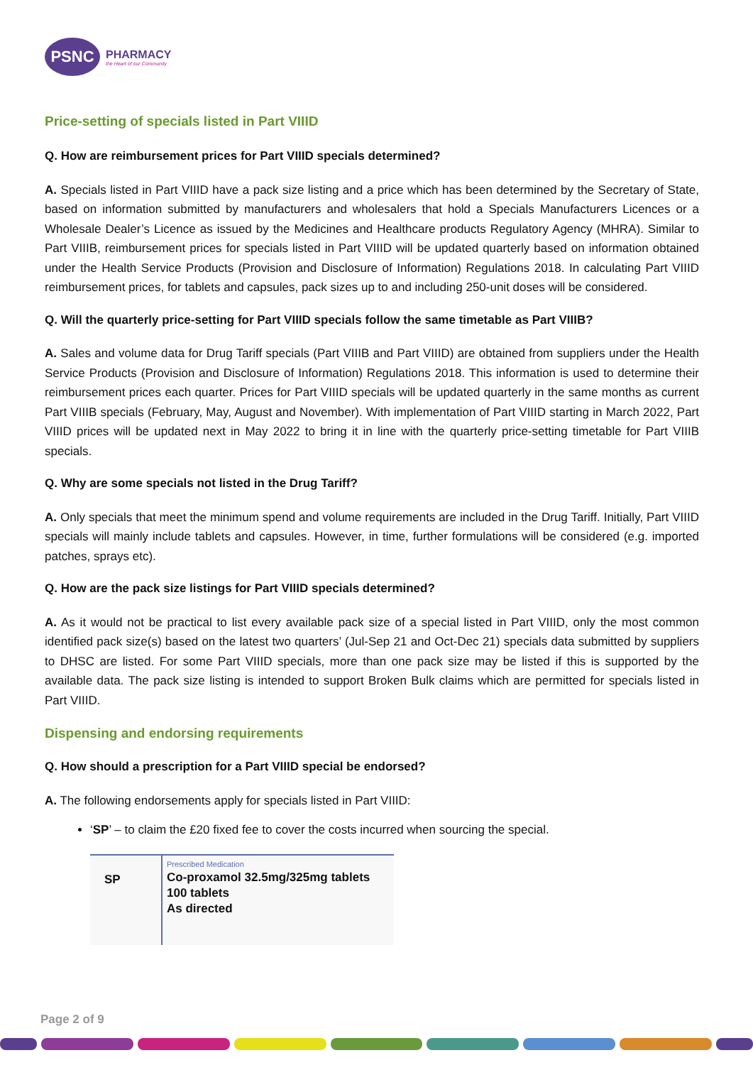PSNC
PHARMACY
the Heart of our Community
Price-setting of specials listed in Part VIIID
Q. How are reimbursement prices for Part VIIID specials determined?
A. Specials listed in Part VIIID have a pack size listing and a price which has been determined by the Secretary of State, based on information submitted by manufacturers and wholesalers that hold a Specials Manufacturers Licences or a Wholesale Dealer’s Licence as issued by the Medicines and Healthcare products Regulatory Agency (MHRA). Similar to Part VIIIB, reimbursement prices for specials listed in Part VIIID will be updated quarterly based on information obtained under the Health Service Products (Provision and Disclosure of Information) Regulations 2018. In calculating Part VIIID reimbursement prices, for tablets and capsules, pack sizes up to and including 250-unit doses will be considered.
Q. Will the quarterly price-setting for Part VIIID specials follow the same timetable as Part VIIIB?
A. Sales and volume data for Drug Tariff specials (Part VIIIB and Part VIIID) are obtained from suppliers under the Health Service Products (Provision and Disclosure of Information) Regulations 2018. This information is used to determine their reimbursement prices each quarter. Prices for Part VIIID specials will be updated quarterly in the same months as current Part VIIIB specials (February, May, August and November). With implementation of Part VIIID starting in March 2022, Part VIIID prices will be updated next in May 2022 to bring it in line with the quarterly price-setting timetable for Part VIIIB specials.
Q. Why are some specials not listed in the Drug Tariff?
A. Only specials that meet the minimum spend and volume requirements are included in the Drug Tariff. Initially, Part VIIID specials will mainly include tablets and capsules. However, in time, further formulations will be considered (e.g. imported patches, sprays etc).
Q. How are the pack size listings for Part VIIID specials determined?
A. As it would not be practical to list every available pack size of a special listed in Part VIIID, only the most common identified pack size(s) based on the latest two quarters’ (Jul-Sep 21 and Oct-Dec 21) specials data submitted by suppliers to DHSC are listed. For some Part VIIID specials, more than one pack size may be listed if this is supported by the available data. The pack size listing is intended to support Broken Bulk claims which are permitted for specials listed in Part VIIID.
Dispensing and endorsing requirements
Q. How should a prescription for a Part VIIID special be endorsed?
A. The following endorsements apply for specials listed in Part VIIID:
‘SP’ – to claim the £20 fixed fee to cover the costs incurred when sourcing the special.
SP
Prescribed Medication
Co-proxamol 32.5mg/325mg tablets
100 tablets
As directed
Page 2 of 9